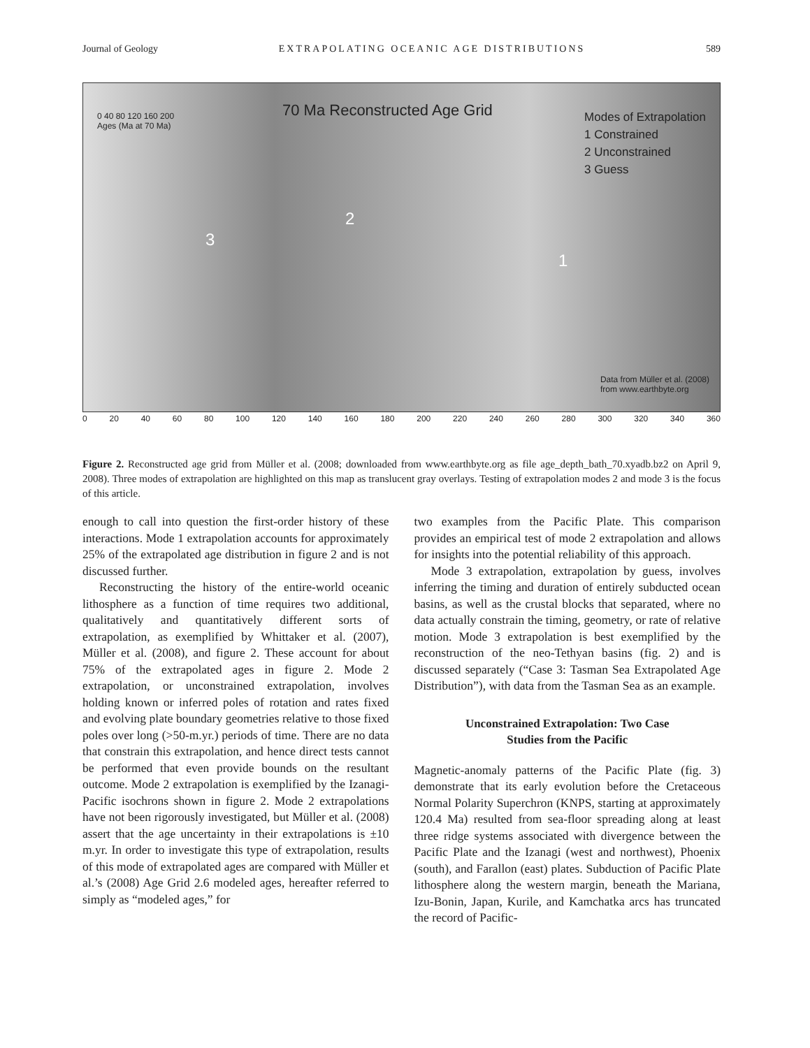Journal of Geology EXTRAPOLATING OCEANIC AGE DISTRIBUTIONS 589
0 40 80 120 160 200
Ages (Ma at 70 Ma)
70 Ma Reconstructed Age Grid
Modes of Extrapolation
1 Constrained
2 Unconstrained
3 Guess
3
2
1
Data from Müller et al. (2008)
from www.earthbyte.org
0 20 40 60 80 100 120 140 160 180 200 220 240 260 280 300 320 340 360
Figure 2. Reconstructed age grid from Müller et al. (2008; downloaded from www.earthbyte.org as file age_depth_bath_70.xyadb.bz2 on April 9, 2008). Three modes of extrapolation are highlighted on this map as translucent gray overlays. Testing of extrapolation modes 2 and mode 3 is the focus of this article.
enough to call into question the first-order history of these interactions. Mode 1 extrapolation accounts for approximately 25% of the extrapolated age distribution in figure 2 and is not discussed further.
Reconstructing the history of the entire-world oceanic lithosphere as a function of time requires two additional, qualitatively and quantitatively different sorts of extrapolation, as exemplified by Whittaker et al. (2007), Müller et al. (2008), and figure 2. These account for about 75% of the extrapolated ages in figure 2. Mode 2 extrapolation, or unconstrained extrapolation, involves holding known or inferred poles of rotation and rates fixed and evolving plate boundary geometries relative to those fixed poles over long (>50-m.yr.) periods of time. There are no data that constrain this extrapolation, and hence direct tests cannot be performed that even provide bounds on the resultant outcome. Mode 2 extrapolation is exemplified by the Izanagi-Pacific isochrons shown in figure 2. Mode 2 extrapolations have not been rigorously investigated, but Müller et al. (2008) assert that the age uncertainty in their extrapolations is ±10 m.yr. In order to investigate this type of extrapolation, results of this mode of extrapolated ages are compared with Müller et al.’s (2008) Age Grid 2.6 modeled ages, hereafter referred to simply as “modeled ages,” for
two examples from the Pacific Plate. This comparison provides an empirical test of mode 2 extrapolation and allows for insights into the potential reliability of this approach.
Mode 3 extrapolation, extrapolation by guess, involves inferring the timing and duration of entirely subducted ocean basins, as well as the crustal blocks that separated, where no data actually constrain the timing, geometry, or rate of relative motion. Mode 3 extrapolation is best exemplified by the reconstruction of the neo-Tethyan basins (fig. 2) and is discussed separately (“Case 3: Tasman Sea Extrapolated Age Distribution”), with data from the Tasman Sea as an example.
Unconstrained Extrapolation: Two Case
Studies from the Pacific
Magnetic-anomaly patterns of the Pacific Plate (fig. 3) demonstrate that its early evolution before the Cretaceous Normal Polarity Superchron (KNPS, starting at approximately 120.4 Ma) resulted from sea-floor spreading along at least three ridge systems associated with divergence between the Pacific Plate and the Izanagi (west and northwest), Phoenix (south), and Farallon (east) plates. Subduction of Pacific Plate lithosphere along the western margin, beneath the Mariana, Izu-Bonin, Japan, Kurile, and Kamchatka arcs has truncated the record of Pacific-